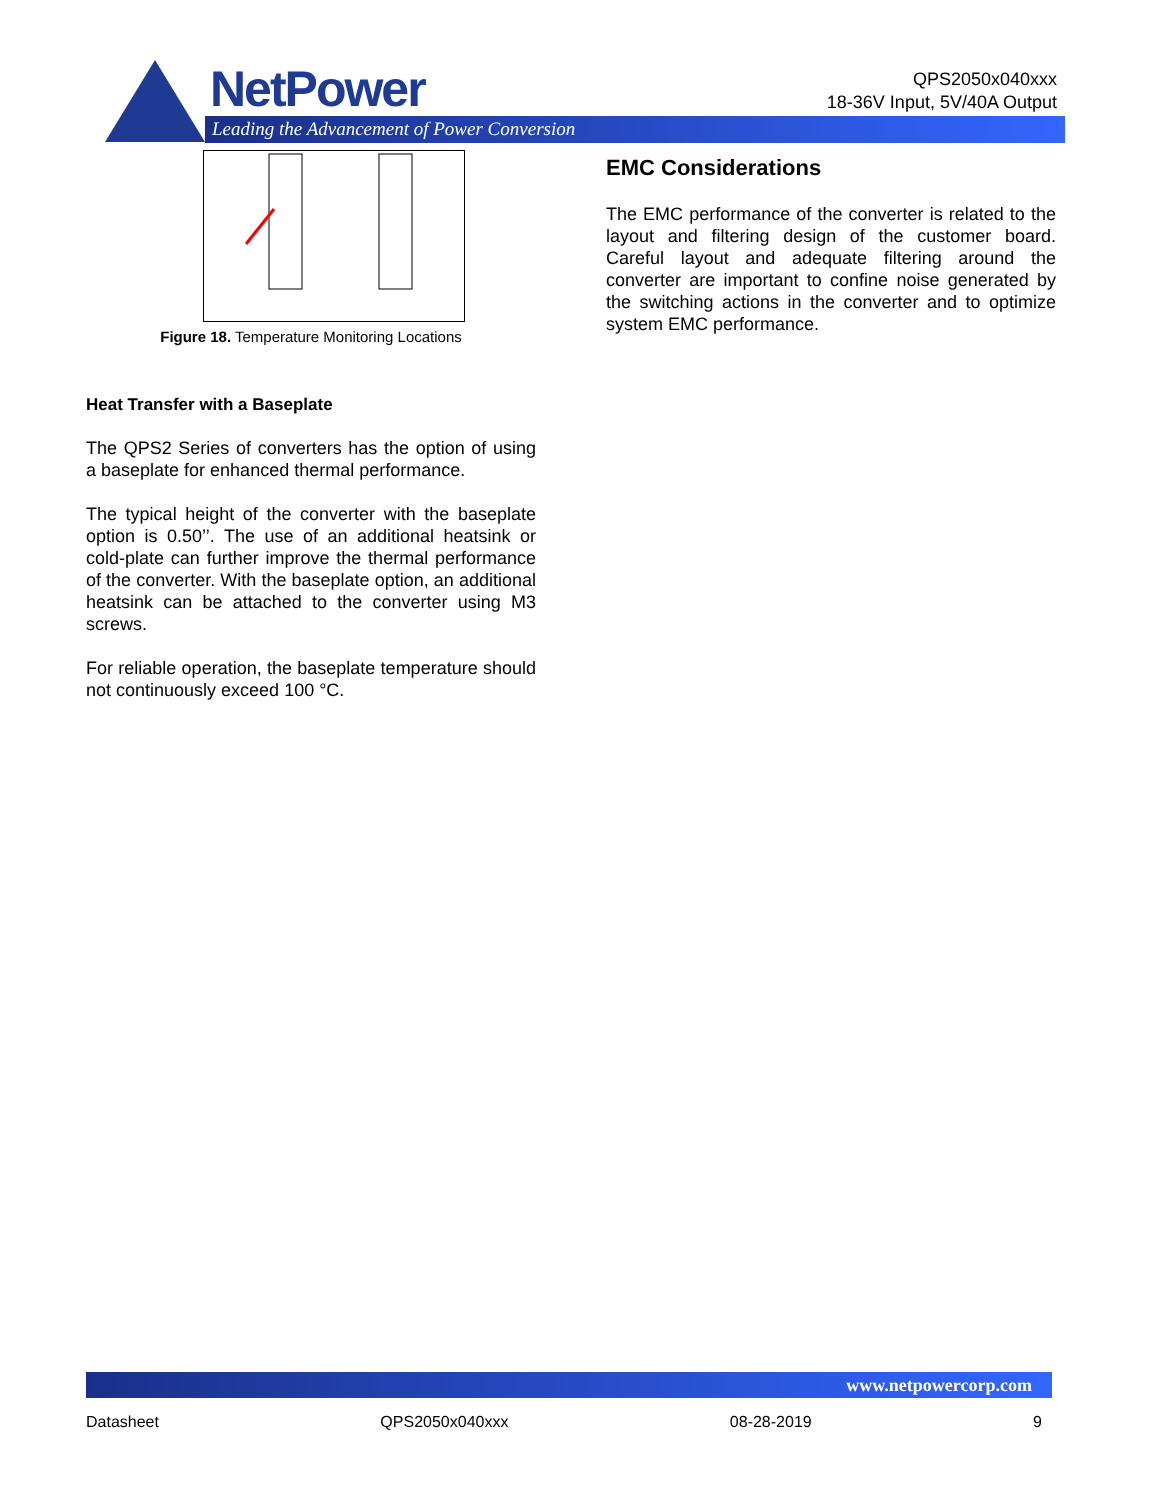NetPower
Leading the Advancement of Power Conversion
QPS2050x040xxx
18-36V Input, 5V/40A Output
Figure 18. Temperature Monitoring Locations
Heat Transfer with a Baseplate
The QPS2 Series of converters has the option of using a baseplate for enhanced thermal performance.
The typical height of the converter with the baseplate option is 0.50’’. The use of an additional heatsink or cold-plate can further improve the thermal performance of the converter. With the baseplate option, an additional heatsink can be attached to the converter using M3 screws.
For reliable operation, the baseplate temperature should not continuously exceed 100 °C.
EMC Considerations
The EMC performance of the converter is related to the layout and filtering design of the customer board. Careful layout and adequate filtering around the converter are important to confine noise generated by the switching actions in the converter and to optimize system EMC performance.
www.netpowercorp.com
Datasheet QPS2050x040xxx 08-28-2019 9